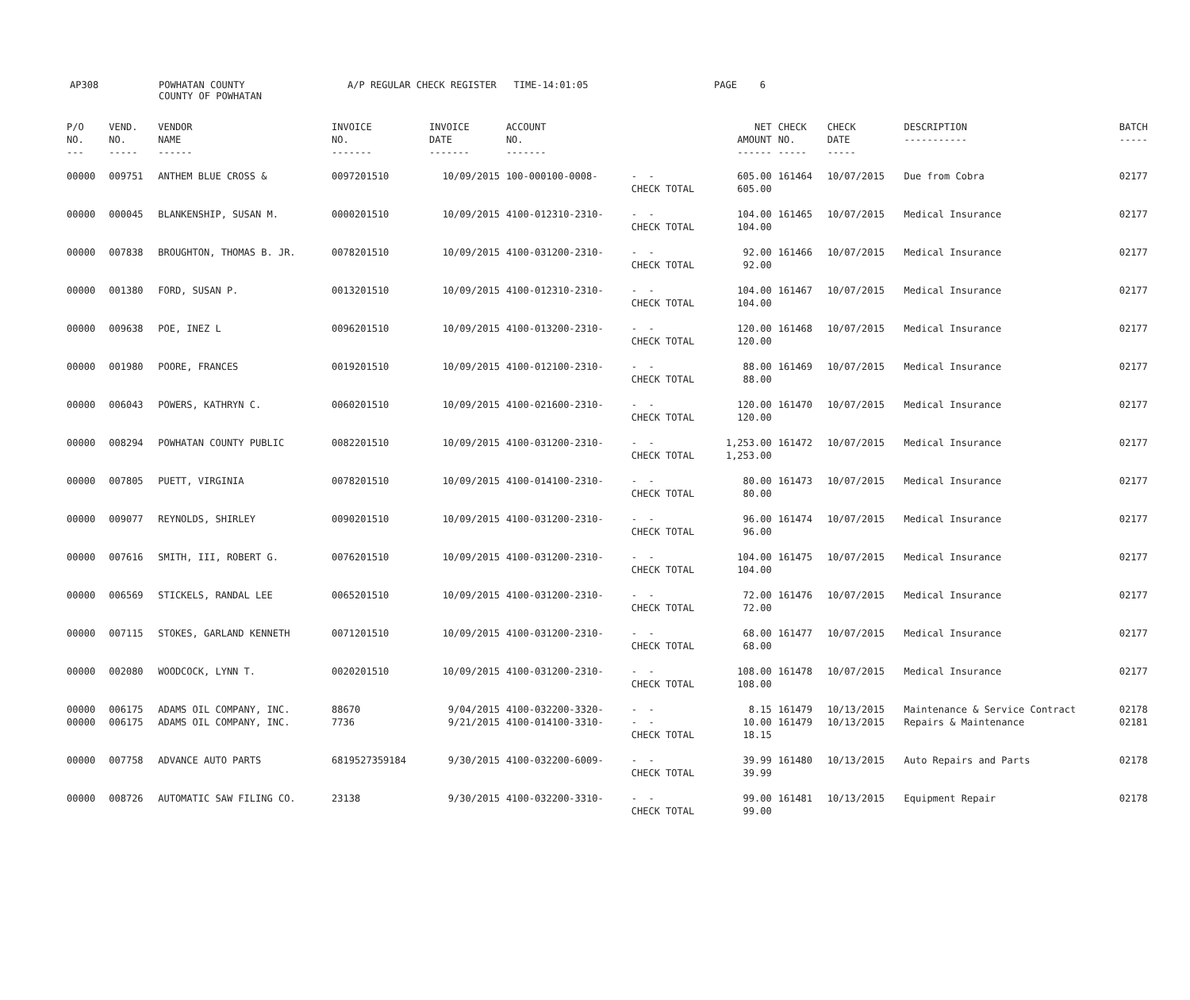AP308 POWHATAN COUNTY COUNTY OF POWHATAN A/P REGULAR CHECK REGISTER TIME-14:01:05 PAGE 6
| P/O NO. --- | VEND. NO. ----- | VENDOR NAME ------ | INVOICE NO. ------- | INVOICE DATE ------- | ACCOUNT NO. ------- | | NET AMOUNT ------ | CHECK NO. ----- | CHECK DATE ----- | DESCRIPTION ----------- | BATCH ----- |
| --- | --- | --- | --- | --- | --- | --- | --- | --- | --- | --- | --- |
| 00000 | 009751 | ANTHEM BLUE CROSS & | 0097201510 | 10/09/2015 | 100-000100-0008- | - - CHECK TOTAL | 605.00 605.00 | 161464 | 10/07/2015 | Due from Cobra | 02177 |
| 00000 | 000045 | BLANKENSHIP, SUSAN M. | 0000201510 | 10/09/2015 | 4100-012310-2310- | - - CHECK TOTAL | 104.00 104.00 | 161465 | 10/07/2015 | Medical Insurance | 02177 |
| 00000 | 007838 | BROUGHTON, THOMAS B. JR. | 0078201510 | 10/09/2015 | 4100-031200-2310- | - - CHECK TOTAL | 92.00 92.00 | 161466 | 10/07/2015 | Medical Insurance | 02177 |
| 00000 | 001380 | FORD, SUSAN P. | 0013201510 | 10/09/2015 | 4100-012310-2310- | - - CHECK TOTAL | 104.00 104.00 | 161467 | 10/07/2015 | Medical Insurance | 02177 |
| 00000 | 009638 | POE, INEZ L | 0096201510 | 10/09/2015 | 4100-013200-2310- | - - CHECK TOTAL | 120.00 120.00 | 161468 | 10/07/2015 | Medical Insurance | 02177 |
| 00000 | 001980 | POORE, FRANCES | 0019201510 | 10/09/2015 | 4100-012100-2310- | - - CHECK TOTAL | 88.00 88.00 | 161469 | 10/07/2015 | Medical Insurance | 02177 |
| 00000 | 006043 | POWERS, KATHRYN C. | 0060201510 | 10/09/2015 | 4100-021600-2310- | - - CHECK TOTAL | 120.00 120.00 | 161470 | 10/07/2015 | Medical Insurance | 02177 |
| 00000 | 008294 | POWHATAN COUNTY PUBLIC | 0082201510 | 10/09/2015 | 4100-031200-2310- | - - CHECK TOTAL | 1,253.00 1,253.00 | 161472 | 10/07/2015 | Medical Insurance | 02177 |
| 00000 | 007805 | PUETT, VIRGINIA | 0078201510 | 10/09/2015 | 4100-014100-2310- | - - CHECK TOTAL | 80.00 80.00 | 161473 | 10/07/2015 | Medical Insurance | 02177 |
| 00000 | 009077 | REYNOLDS, SHIRLEY | 0090201510 | 10/09/2015 | 4100-031200-2310- | - - CHECK TOTAL | 96.00 96.00 | 161474 | 10/07/2015 | Medical Insurance | 02177 |
| 00000 | 007616 | SMITH, III, ROBERT G. | 0076201510 | 10/09/2015 | 4100-031200-2310- | - - CHECK TOTAL | 104.00 104.00 | 161475 | 10/07/2015 | Medical Insurance | 02177 |
| 00000 | 006569 | STICKELS, RANDAL LEE | 0065201510 | 10/09/2015 | 4100-031200-2310- | - - CHECK TOTAL | 72.00 72.00 | 161476 | 10/07/2015 | Medical Insurance | 02177 |
| 00000 | 007115 | STOKES, GARLAND KENNETH | 0071201510 | 10/09/2015 | 4100-031200-2310- | - - CHECK TOTAL | 68.00 68.00 | 161477 | 10/07/2015 | Medical Insurance | 02177 |
| 00000 | 002080 | WOODCOCK, LYNN T. | 0020201510 | 10/09/2015 | 4100-031200-2310- | - - CHECK TOTAL | 108.00 108.00 | 161478 | 10/07/2015 | Medical Insurance | 02177 |
| 00000 00000 | 006175 006175 | ADAMS OIL COMPANY, INC. ADAMS OIL COMPANY, INC. | 88670 7736 | 9/04/2015 9/21/2015 | 4100-032200-3320- 4100-014100-3310- | - - - - CHECK TOTAL | 8.15 10.00 18.15 | 161479 161479 | 10/13/2015 10/13/2015 | Maintenance & Service Contract Repairs & Maintenance | 02178 02181 |
| 00000 | 007758 | ADVANCE AUTO PARTS | 6819527359184 | 9/30/2015 | 4100-032200-6009- | - - CHECK TOTAL | 39.99 39.99 | 161480 | 10/13/2015 | Auto Repairs and Parts | 02178 |
| 00000 | 008726 | AUTOMATIC SAW FILING CO. | 23138 | 9/30/2015 | 4100-032200-3310- | - - CHECK TOTAL | 99.00 99.00 | 161481 | 10/13/2015 | Equipment Repair | 02178 |